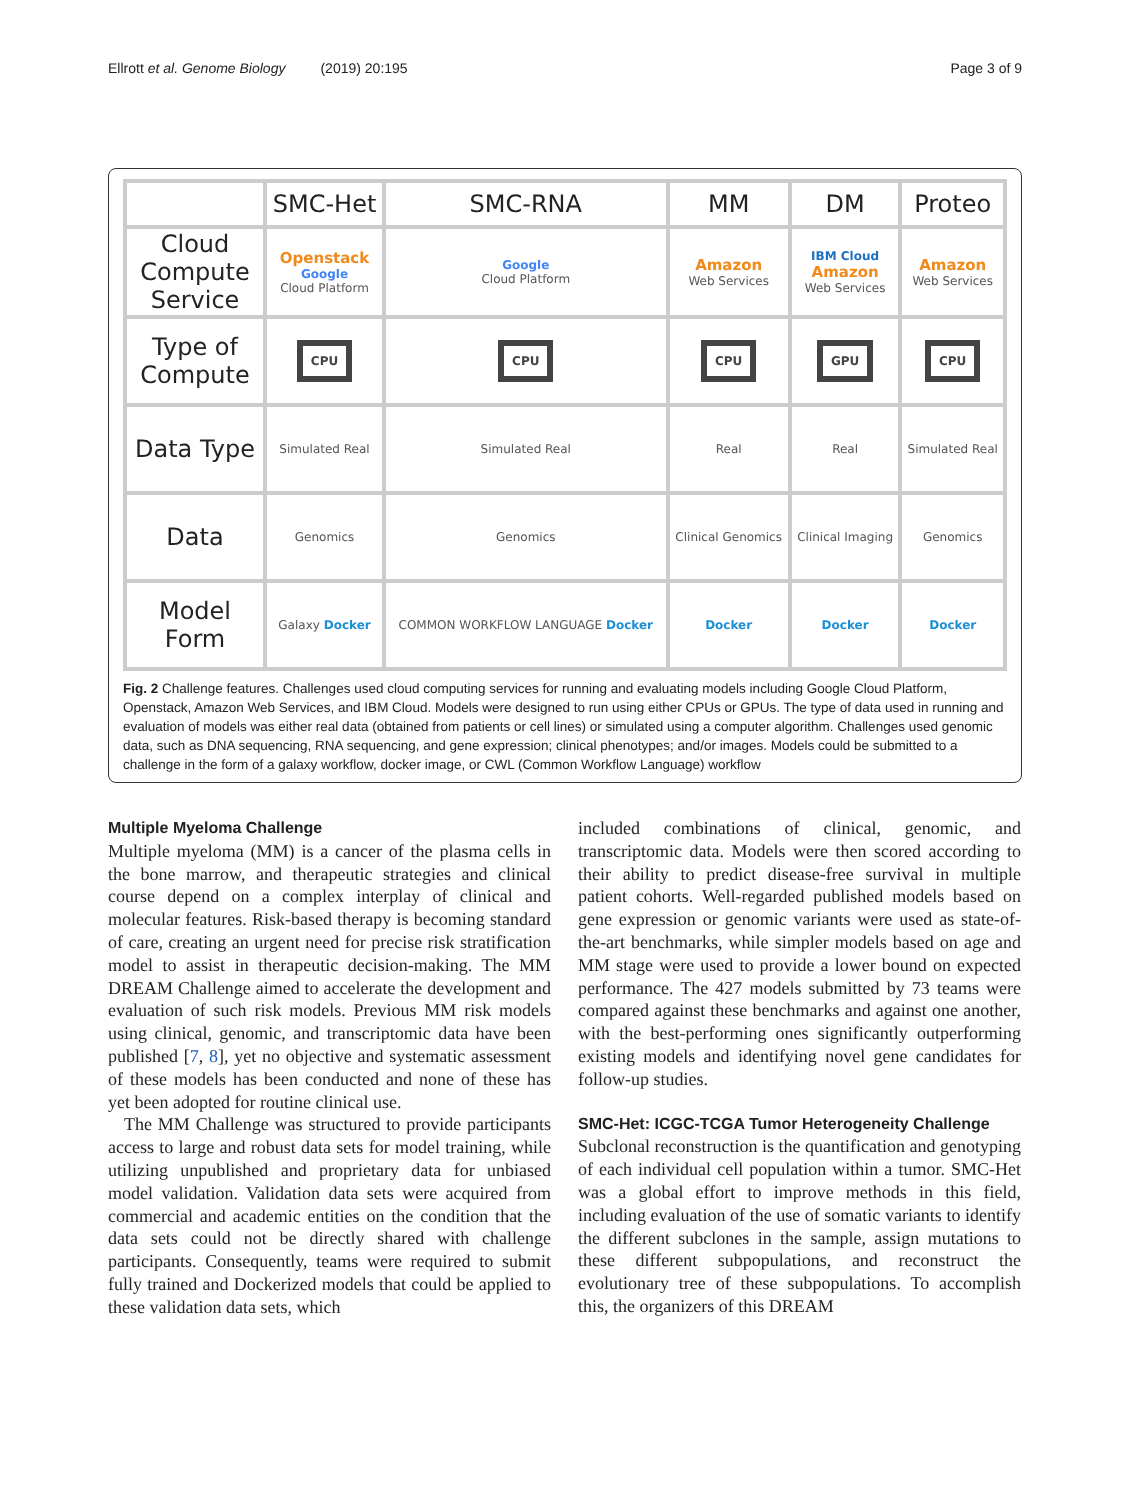Ellrott et al. Genome Biology (2019) 20:195 Page 3 of 9
| | SMC-Het | SMC-RNA | MM | DM | Proteo |
| --- | --- | --- | --- | --- | --- |
| Cloud Compute Service | Openstack Google Cloud Platform | Google Cloud Platform | Amazon Web Services | IBM Cloud Amazon Web Services | Amazon Web Services |
| Type of Compute | CPU | CPU | CPU | GPU | CPU |
| Data Type | Simulated Real | Simulated Real | Real | Real | Simulated Real |
| Data | Genomics | Genomics | Clinical Genomics | Clinical Imaging | Genomics |
| Model Form | Galaxy Docker | COMMON WORKFLOW LANGUAGE Docker | Docker | Docker | Docker |
Fig. 2 Challenge features. Challenges used cloud computing services for running and evaluating models including Google Cloud Platform, Openstack, Amazon Web Services, and IBM Cloud. Models were designed to run using either CPUs or GPUs. The type of data used in running and evaluation of models was either real data (obtained from patients or cell lines) or simulated using a computer algorithm. Challenges used genomic data, such as DNA sequencing, RNA sequencing, and gene expression; clinical phenotypes; and/or images. Models could be submitted to a challenge in the form of a galaxy workflow, docker image, or CWL (Common Workflow Language) workflow
Multiple Myeloma Challenge
Multiple myeloma (MM) is a cancer of the plasma cells in the bone marrow, and therapeutic strategies and clinical course depend on a complex interplay of clinical and molecular features. Risk-based therapy is becoming standard of care, creating an urgent need for precise risk stratification model to assist in therapeutic decision-making. The MM DREAM Challenge aimed to accelerate the development and evaluation of such risk models. Previous MM risk models using clinical, genomic, and transcriptomic data have been published [7, 8], yet no objective and systematic assessment of these models has been conducted and none of these has yet been adopted for routine clinical use.
The MM Challenge was structured to provide participants access to large and robust data sets for model training, while utilizing unpublished and proprietary data for unbiased model validation. Validation data sets were acquired from commercial and academic entities on the condition that the data sets could not be directly shared with challenge participants. Consequently, teams were required to submit fully trained and Dockerized models that could be applied to these validation data sets, which
included combinations of clinical, genomic, and transcriptomic data. Models were then scored according to their ability to predict disease-free survival in multiple patient cohorts. Well-regarded published models based on gene expression or genomic variants were used as state-of-the-art benchmarks, while simpler models based on age and MM stage were used to provide a lower bound on expected performance. The 427 models submitted by 73 teams were compared against these benchmarks and against one another, with the best-performing ones significantly outperforming existing models and identifying novel gene candidates for follow-up studies.
SMC-Het: ICGC-TCGA Tumor Heterogeneity Challenge
Subclonal reconstruction is the quantification and genotyping of each individual cell population within a tumor. SMC-Het was a global effort to improve methods in this field, including evaluation of the use of somatic variants to identify the different subclones in the sample, assign mutations to these different subpopulations, and reconstruct the evolutionary tree of these subpopulations. To accomplish this, the organizers of this DREAM